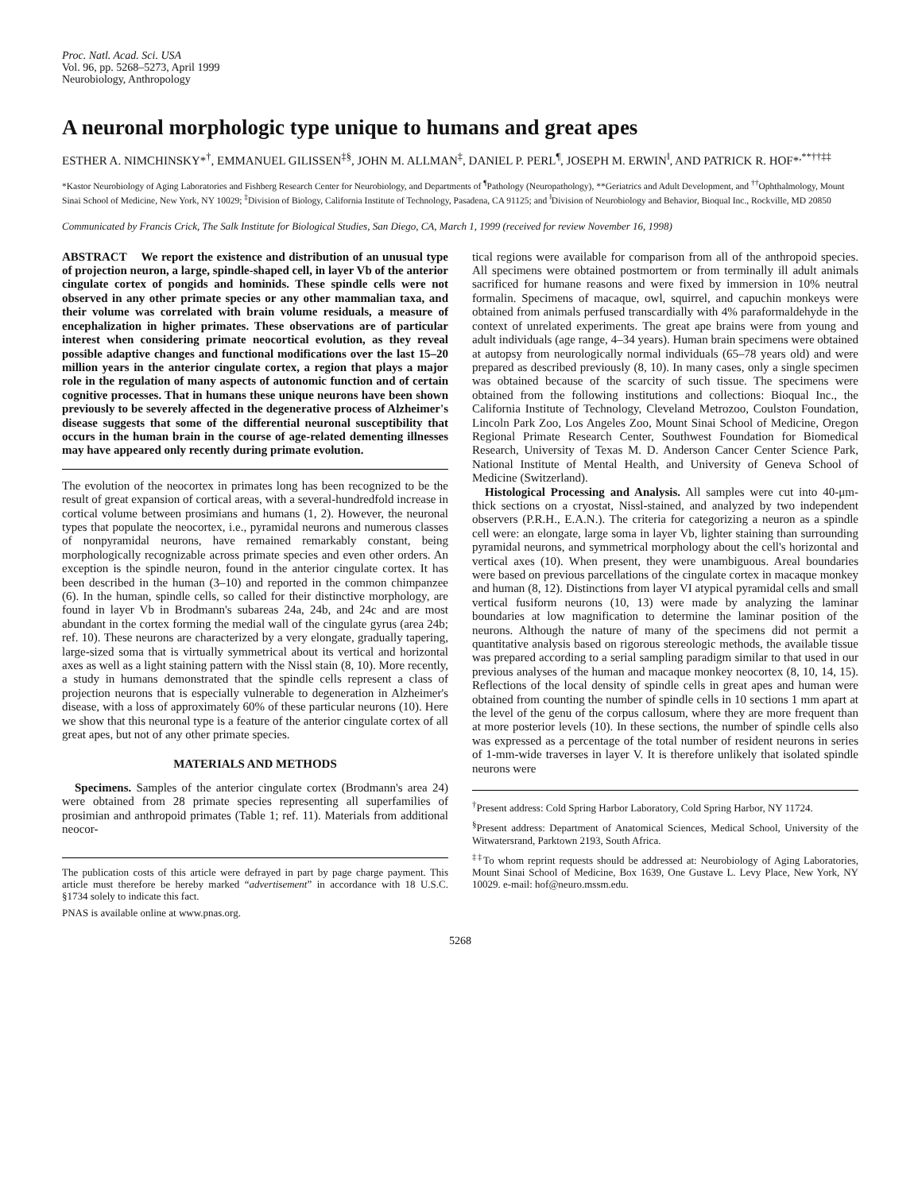Proc. Natl. Acad. Sci. USA
Vol. 96, pp. 5268–5273, April 1999
Neurobiology, Anthropology
A neuronal morphologic type unique to humans and great apes
ESTHER A. NIMCHINSKY*<sup>†</sup>, EMMANUEL GILISSEN<sup>‡§</sup>, JOHN M. ALLMAN<sup>‡</sup>, DANIEL P. PERL<sup>¶</sup>, JOSEPH M. ERWIN<sup>‖</sup>, AND PATRICK R. HOF*<sup>,**††‡‡</sup>
*Kastor Neurobiology of Aging Laboratories and Fishberg Research Center for Neurobiology, and Departments of <sup>¶</sup>Pathology (Neuropathology), **Geriatrics and Adult Development, and <sup>††</sup>Ophthalmology, Mount Sinai School of Medicine, New York, NY 10029; <sup>‡</sup>Division of Biology, California Institute of Technology, Pasadena, CA 91125; and <sup>‖</sup>Division of Neurobiology and Behavior, Bioqual Inc., Rockville, MD 20850
Communicated by Francis Crick, The Salk Institute for Biological Studies, San Diego, CA, March 1, 1999 (received for review November 16, 1998)
ABSTRACT We report the existence and distribution of an unusual type of projection neuron, a large, spindle-shaped cell, in layer Vb of the anterior cingulate cortex of pongids and hominids. These spindle cells were not observed in any other primate species or any other mammalian taxa, and their volume was correlated with brain volume residuals, a measure of encephalization in higher primates. These observations are of particular interest when considering primate neocortical evolution, as they reveal possible adaptive changes and functional modifications over the last 15–20 million years in the anterior cingulate cortex, a region that plays a major role in the regulation of many aspects of autonomic function and of certain cognitive processes. That in humans these unique neurons have been shown previously to be severely affected in the degenerative process of Alzheimer's disease suggests that some of the differential neuronal susceptibility that occurs in the human brain in the course of age-related dementing illnesses may have appeared only recently during primate evolution.
The evolution of the neocortex in primates long has been recognized to be the result of great expansion of cortical areas, with a several-hundredfold increase in cortical volume between prosimians and humans (1, 2). However, the neuronal types that populate the neocortex, i.e., pyramidal neurons and numerous classes of nonpyramidal neurons, have remained remarkably constant, being morphologically recognizable across primate species and even other orders. An exception is the spindle neuron, found in the anterior cingulate cortex. It has been described in the human (3–10) and reported in the common chimpanzee (6). In the human, spindle cells, so called for their distinctive morphology, are found in layer Vb in Brodmann's subareas 24a, 24b, and 24c and are most abundant in the cortex forming the medial wall of the cingulate gyrus (area 24b; ref. 10). These neurons are characterized by a very elongate, gradually tapering, large-sized soma that is virtually symmetrical about its vertical and horizontal axes as well as a light staining pattern with the Nissl stain (8, 10). More recently, a study in humans demonstrated that the spindle cells represent a class of projection neurons that is especially vulnerable to degeneration in Alzheimer's disease, with a loss of approximately 60% of these particular neurons (10). Here we show that this neuronal type is a feature of the anterior cingulate cortex of all great apes, but not of any other primate species.
MATERIALS AND METHODS
Specimens. Samples of the anterior cingulate cortex (Brodmann's area 24) were obtained from 28 primate species representing all superfamilies of prosimian and anthropoid primates (Table 1; ref. 11). Materials from additional neocor-
The publication costs of this article were defrayed in part by page charge payment. This article must therefore be hereby marked “advertisement” in accordance with 18 U.S.C. §1734 solely to indicate this fact.
PNAS is available online at www.pnas.org.
tical regions were available for comparison from all of the anthropoid species. All specimens were obtained postmortem or from terminally ill adult animals sacrificed for humane reasons and were fixed by immersion in 10% neutral formalin. Specimens of macaque, owl, squirrel, and capuchin monkeys were obtained from animals perfused transcardially with 4% paraformaldehyde in the context of unrelated experiments. The great ape brains were from young and adult individuals (age range, 4–34 years). Human brain specimens were obtained at autopsy from neurologically normal individuals (65–78 years old) and were prepared as described previously (8, 10). In many cases, only a single specimen was obtained because of the scarcity of such tissue. The specimens were obtained from the following institutions and collections: Bioqual Inc., the California Institute of Technology, Cleveland Metrozoo, Coulston Foundation, Lincoln Park Zoo, Los Angeles Zoo, Mount Sinai School of Medicine, Oregon Regional Primate Research Center, Southwest Foundation for Biomedical Research, University of Texas M. D. Anderson Cancer Center Science Park, National Institute of Mental Health, and University of Geneva School of Medicine (Switzerland).
Histological Processing and Analysis. All samples were cut into 40-μm-thick sections on a cryostat, Nissl-stained, and analyzed by two independent observers (P.R.H., E.A.N.). The criteria for categorizing a neuron as a spindle cell were: an elongate, large soma in layer Vb, lighter staining than surrounding pyramidal neurons, and symmetrical morphology about the cell's horizontal and vertical axes (10). When present, they were unambiguous. Areal boundaries were based on previous parcellations of the cingulate cortex in macaque monkey and human (8, 12). Distinctions from layer VI atypical pyramidal cells and small vertical fusiform neurons (10, 13) were made by analyzing the laminar boundaries at low magnification to determine the laminar position of the neurons. Although the nature of many of the specimens did not permit a quantitative analysis based on rigorous stereologic methods, the available tissue was prepared according to a serial sampling paradigm similar to that used in our previous analyses of the human and macaque monkey neocortex (8, 10, 14, 15). Reflections of the local density of spindle cells in great apes and human were obtained from counting the number of spindle cells in 10 sections 1 mm apart at the level of the genu of the corpus callosum, where they are more frequent than at more posterior levels (10). In these sections, the number of spindle cells also was expressed as a percentage of the total number of resident neurons in series of 1-mm-wide traverses in layer V. It is therefore unlikely that isolated spindle neurons were
<sup>†</sup> Present address: Cold Spring Harbor Laboratory, Cold Spring Harbor, NY 11724.
<sup>§</sup> Present address: Department of Anatomical Sciences, Medical School, University of the Witwatersrand, Parktown 2193, South Africa.
<sup>‡‡</sup> To whom reprint requests should be addressed at: Neurobiology of Aging Laboratories, Mount Sinai School of Medicine, Box 1639, One Gustave L. Levy Place, New York, NY 10029. e-mail: hof@neuro.mssm.edu.
5268